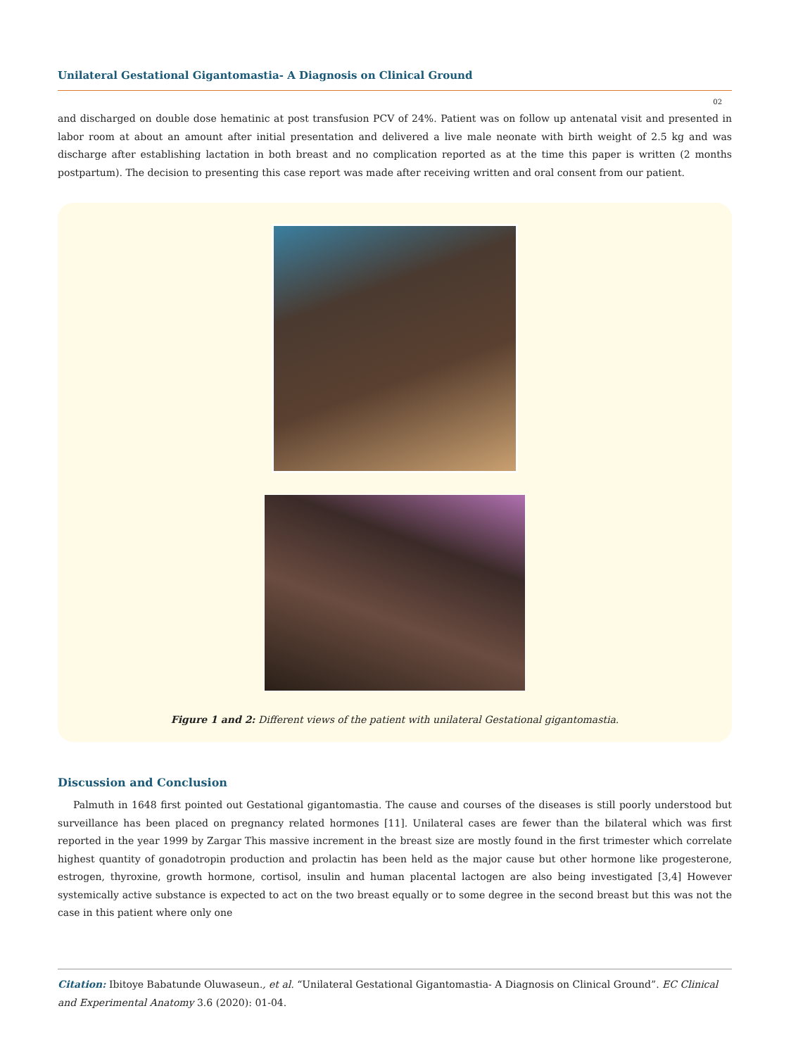Unilateral Gestational Gigantomastia- A Diagnosis on Clinical Ground
02
and discharged on double dose hematinic at post transfusion PCV of 24%. Patient was on follow up antenatal visit and presented in labor room at about an amount after initial presentation and delivered a live male neonate with birth weight of 2.5 kg and was discharge after establishing lactation in both breast and no complication reported as at the time this paper is written (2 months postpartum). The decision to presenting this case report was made after receiving written and oral consent from our patient.
Figure 1 and 2: Different views of the patient with unilateral Gestational gigantomastia.
Discussion and Conclusion
Palmuth in 1648 first pointed out Gestational gigantomastia. The cause and courses of the diseases is still poorly understood but surveillance has been placed on pregnancy related hormones [11]. Unilateral cases are fewer than the bilateral which was first reported in the year 1999 by Zargar This massive increment in the breast size are mostly found in the first trimester which correlate highest quantity of gonadotropin production and prolactin has been held as the major cause but other hormone like progesterone, estrogen, thyroxine, growth hormone, cortisol, insulin and human placental lactogen are also being investigated [3,4] However systemically active substance is expected to act on the two breast equally or to some degree in the second breast but this was not the case in this patient where only one
Citation: Ibitoye Babatunde Oluwaseun., et al. “Unilateral Gestational Gigantomastia- A Diagnosis on Clinical Ground”. EC Clinical and Experimental Anatomy 3.6 (2020): 01-04.